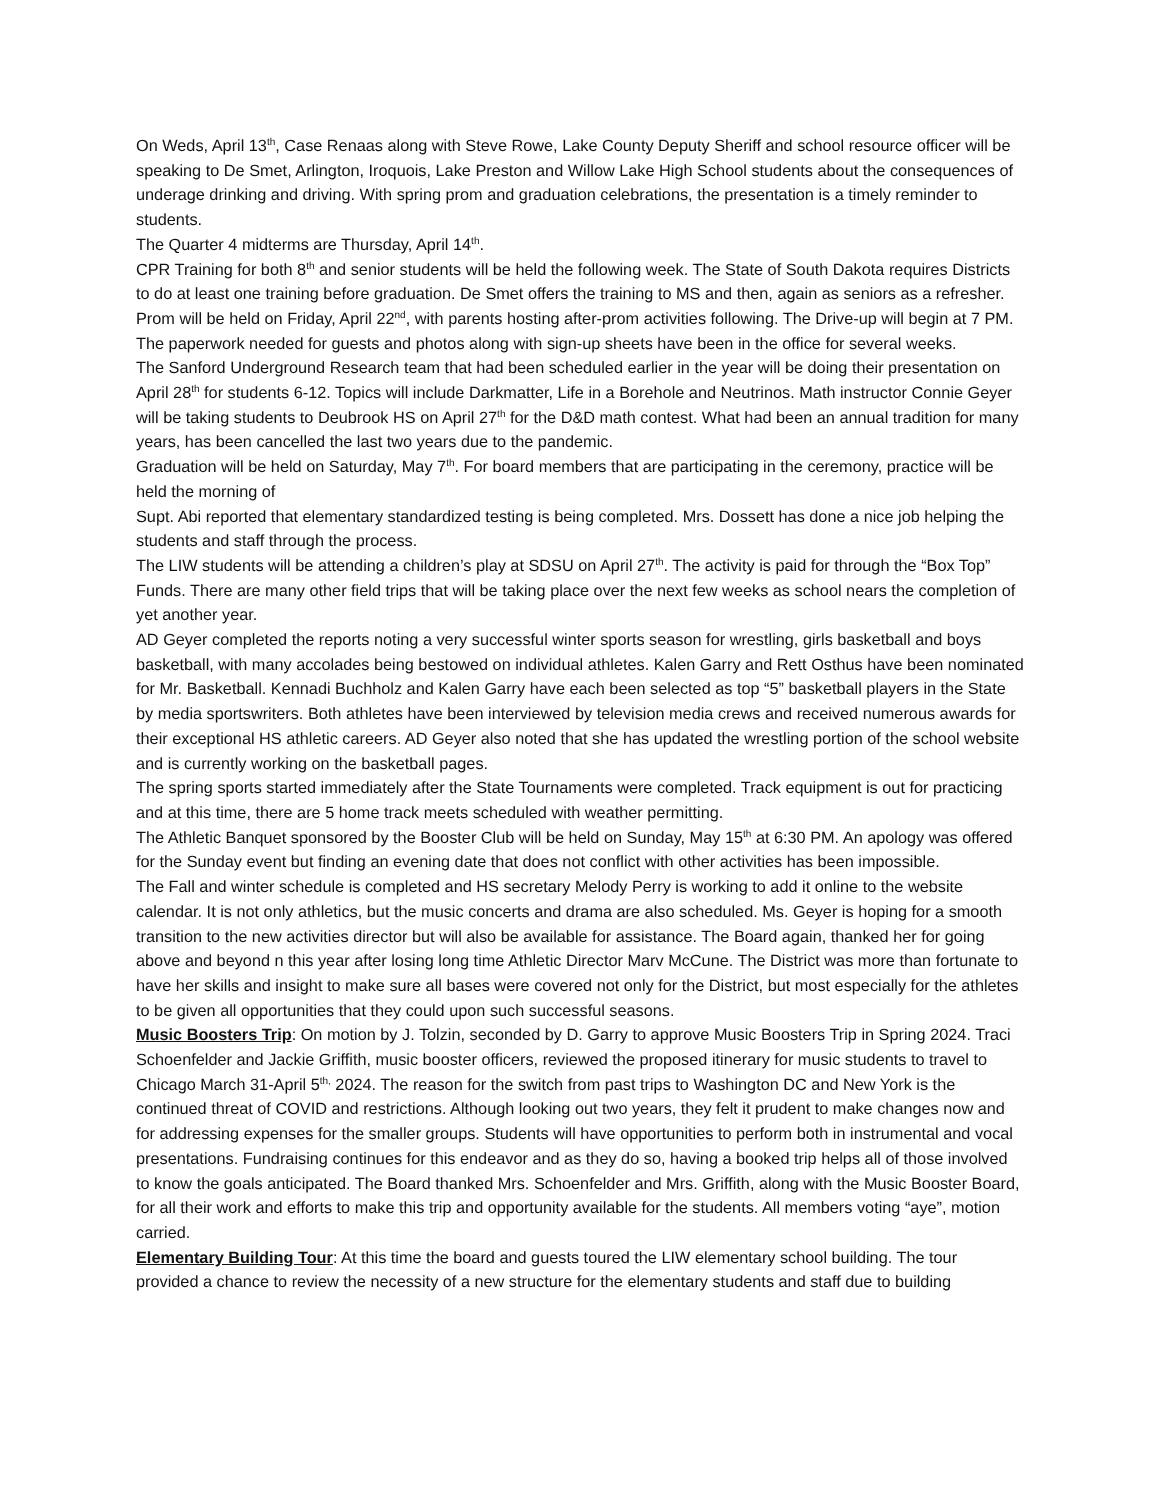On Weds, April 13<sup>th</sup>, Case Renaas along with Steve Rowe, Lake County Deputy Sheriff and school resource officer will be speaking to De Smet, Arlington, Iroquois, Lake Preston and Willow Lake High School students about the consequences of underage drinking and driving. With spring prom and graduation celebrations, the presentation is a timely reminder to students.
The Quarter 4 midterms are Thursday, April 14<sup>th</sup>.
CPR Training for both 8<sup>th</sup> and senior students will be held the following week. The State of South Dakota requires Districts to do at least one training before graduation. De Smet offers the training to MS and then, again as seniors as a refresher.
Prom will be held on Friday, April 22<sup>nd</sup>, with parents hosting after-prom activities following. The Drive-up will begin at 7 PM. The paperwork needed for guests and photos along with sign-up sheets have been in the office for several weeks.
The Sanford Underground Research team that had been scheduled earlier in the year will be doing their presentation on April 28<sup>th</sup> for students 6-12. Topics will include Darkmatter, Life in a Borehole and Neutrinos. Math instructor Connie Geyer will be taking students to Deubrook HS on April 27<sup>th</sup> for the D&D math contest. What had been an annual tradition for many years, has been cancelled the last two years due to the pandemic.
Graduation will be held on Saturday, May 7<sup>th</sup>. For board members that are participating in the ceremony, practice will be held the morning of
Supt. Abi reported that elementary standardized testing is being completed. Mrs. Dossett has done a nice job helping the students and staff through the process.
The LIW students will be attending a children’s play at SDSU on April 27<sup>th</sup>. The activity is paid for through the “Box Top” Funds. There are many other field trips that will be taking place over the next few weeks as school nears the completion of yet another year.
AD Geyer completed the reports noting a very successful winter sports season for wrestling, girls basketball and boys basketball, with many accolades being bestowed on individual athletes. Kalen Garry and Rett Osthus have been nominated for Mr. Basketball. Kennadi Buchholz and Kalen Garry have each been selected as top “5” basketball players in the State by media sportswriters. Both athletes have been interviewed by television media crews and received numerous awards for their exceptional HS athletic careers. AD Geyer also noted that she has updated the wrestling portion of the school website and is currently working on the basketball pages.
The spring sports started immediately after the State Tournaments were completed. Track equipment is out for practicing and at this time, there are 5 home track meets scheduled with weather permitting.
The Athletic Banquet sponsored by the Booster Club will be held on Sunday, May 15<sup>th</sup> at 6:30 PM. An apology was offered for the Sunday event but finding an evening date that does not conflict with other activities has been impossible.
The Fall and winter schedule is completed and HS secretary Melody Perry is working to add it online to the website calendar. It is not only athletics, but the music concerts and drama are also scheduled. Ms. Geyer is hoping for a smooth transition to the new activities director but will also be available for assistance. The Board again, thanked her for going above and beyond n this year after losing long time Athletic Director Marv McCune. The District was more than fortunate to have her skills and insight to make sure all bases were covered not only for the District, but most especially for the athletes to be given all opportunities that they could upon such successful seasons.
Music Boosters Trip: On motion by J. Tolzin, seconded by D. Garry to approve Music Boosters Trip in Spring 2024. Traci Schoenfelder and Jackie Griffith, music booster officers, reviewed the proposed itinerary for music students to travel to Chicago March 31-April 5<sup>th,</sup> 2024. The reason for the switch from past trips to Washington DC and New York is the continued threat of COVID and restrictions. Although looking out two years, they felt it prudent to make changes now and for addressing expenses for the smaller groups. Students will have opportunities to perform both in instrumental and vocal presentations. Fundraising continues for this endeavor and as they do so, having a booked trip helps all of those involved to know the goals anticipated. The Board thanked Mrs. Schoenfelder and Mrs. Griffith, along with the Music Booster Board, for all their work and efforts to make this trip and opportunity available for the students. All members voting “aye”, motion carried.
Elementary Building Tour: At this time the board and guests toured the LIW elementary school building. The tour provided a chance to review the necessity of a new structure for the elementary students and staff due to building